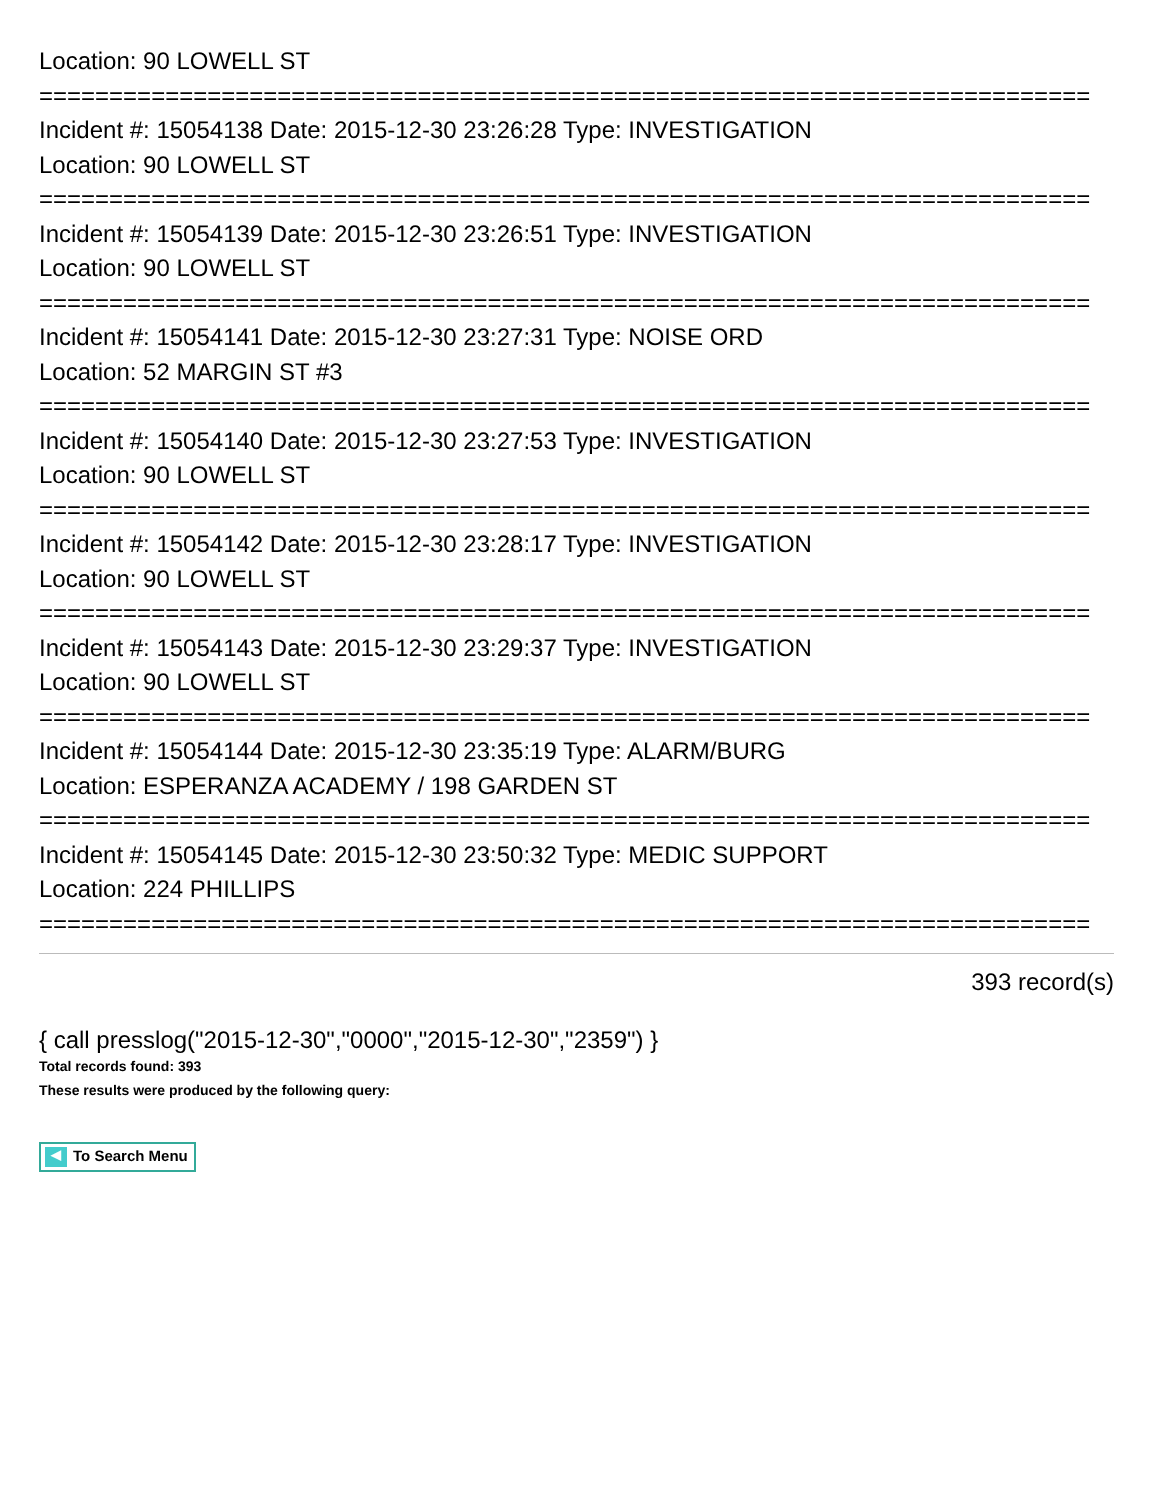Location: 90 LOWELL ST
===========================================================================
Incident #: 15054138 Date: 2015-12-30 23:26:28 Type: INVESTIGATION
Location: 90 LOWELL ST
===========================================================================
Incident #: 15054139 Date: 2015-12-30 23:26:51 Type: INVESTIGATION
Location: 90 LOWELL ST
===========================================================================
Incident #: 15054141 Date: 2015-12-30 23:27:31 Type: NOISE ORD
Location: 52 MARGIN ST #3
===========================================================================
Incident #: 15054140 Date: 2015-12-30 23:27:53 Type: INVESTIGATION
Location: 90 LOWELL ST
===========================================================================
Incident #: 15054142 Date: 2015-12-30 23:28:17 Type: INVESTIGATION
Location: 90 LOWELL ST
===========================================================================
Incident #: 15054143 Date: 2015-12-30 23:29:37 Type: INVESTIGATION
Location: 90 LOWELL ST
===========================================================================
Incident #: 15054144 Date: 2015-12-30 23:35:19 Type: ALARM/BURG
Location: ESPERANZA ACADEMY / 198 GARDEN ST
===========================================================================
Incident #: 15054145 Date: 2015-12-30 23:50:32 Type: MEDIC SUPPORT
Location: 224 PHILLIPS
===========================================================================
393 record(s)
{ call presslog("2015-12-30","0000","2015-12-30","2359") }
Total records found: 393
These results were produced by the following query:
◀ To Search Menu